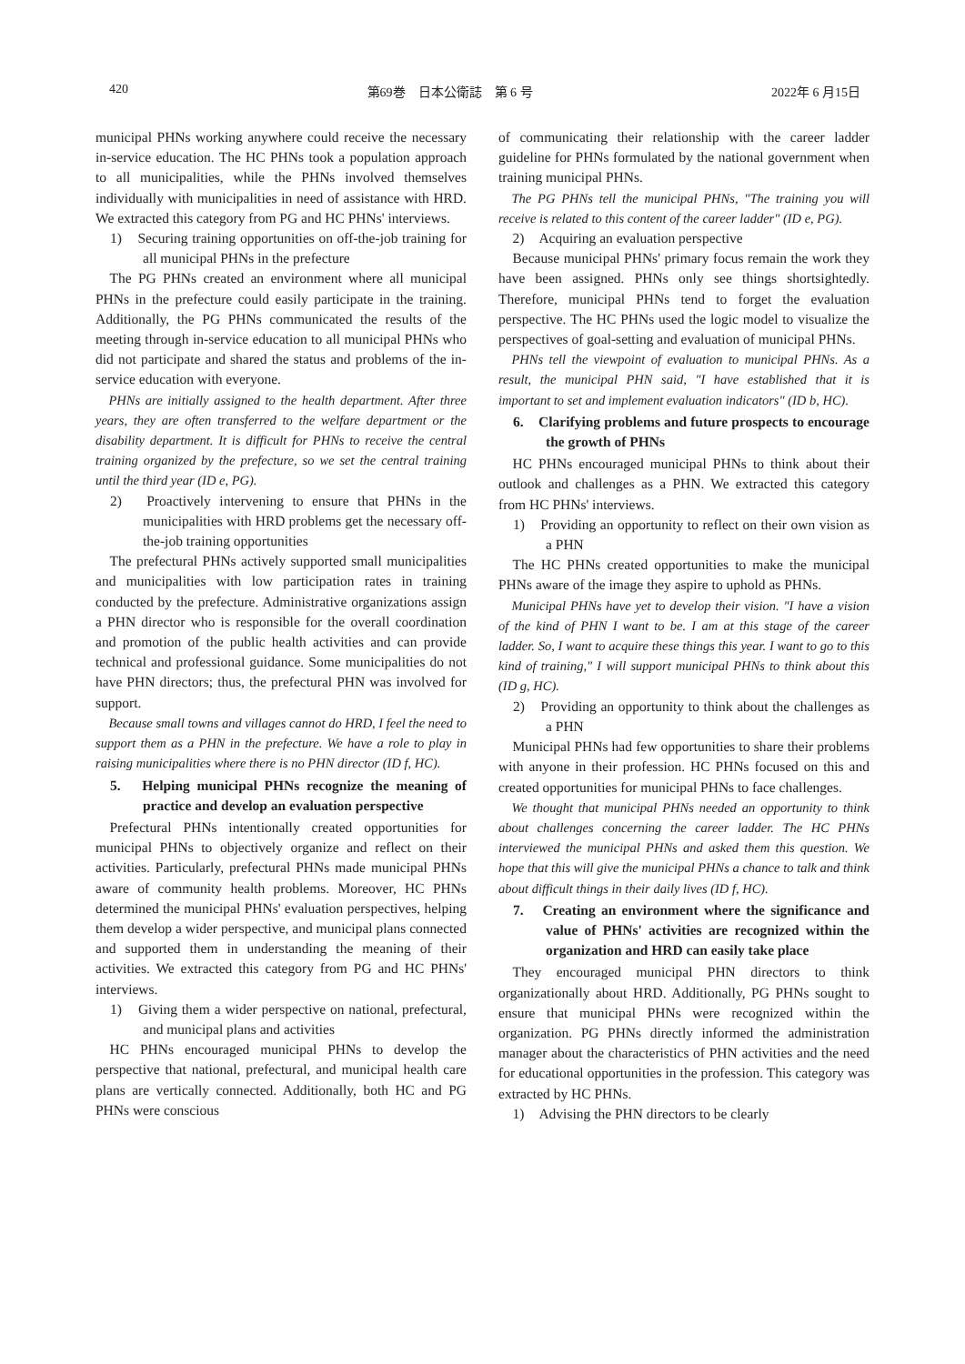420 第69巻　日本公衛誌　第 6 号 2022年 6 月15日
municipal PHNs working anywhere could receive the necessary in-service education. The HC PHNs took a population approach to all municipalities, while the PHNs involved themselves individually with municipalities in need of assistance with HRD. We extracted this category from PG and HC PHNs' interviews.
1)　Securing training opportunities on off-the-job training for all municipal PHNs in the prefecture
The PG PHNs created an environment where all municipal PHNs in the prefecture could easily participate in the training. Additionally, the PG PHNs communicated the results of the meeting through in-service education to all municipal PHNs who did not participate and shared the status and problems of the in-service education with everyone.
PHNs are initially assigned to the health department. After three years, they are often transferred to the welfare department or the disability department. It is difficult for PHNs to receive the central training organized by the prefecture, so we set the central training until the third year (ID e, PG).
2)　Proactively intervening to ensure that PHNs in the municipalities with HRD problems get the necessary off-the-job training opportunities
The prefectural PHNs actively supported small municipalities and municipalities with low participation rates in training conducted by the prefecture. Administrative organizations assign a PHN director who is responsible for the overall coordination and promotion of the public health activities and can provide technical and professional guidance. Some municipalities do not have PHN directors; thus, the prefectural PHN was involved for support.
Because small towns and villages cannot do HRD, I feel the need to support them as a PHN in the prefecture. We have a role to play in raising municipalities where there is no PHN director (ID f, HC).
5.　Helping municipal PHNs recognize the meaning of practice and develop an evaluation perspective
Prefectural PHNs intentionally created opportunities for municipal PHNs to objectively organize and reflect on their activities. Particularly, prefectural PHNs made municipal PHNs aware of community health problems. Moreover, HC PHNs determined the municipal PHNs' evaluation perspectives, helping them develop a wider perspective, and municipal plans connected and supported them in understanding the meaning of their activities. We extracted this category from PG and HC PHNs' interviews.
1)　Giving them a wider perspective on national, prefectural, and municipal plans and activities
HC PHNs encouraged municipal PHNs to develop the perspective that national, prefectural, and municipal health care plans are vertically connected. Additionally, both HC and PG PHNs were conscious
of communicating their relationship with the career ladder guideline for PHNs formulated by the national government when training municipal PHNs.
The PG PHNs tell the municipal PHNs, "The training you will receive is related to this content of the career ladder" (ID e, PG).
2)　Acquiring an evaluation perspective
Because municipal PHNs' primary focus remain the work they have been assigned. PHNs only see things shortsightedly. Therefore, municipal PHNs tend to forget the evaluation perspective. The HC PHNs used the logic model to visualize the perspectives of goal-setting and evaluation of municipal PHNs.
PHNs tell the viewpoint of evaluation to municipal PHNs. As a result, the municipal PHN said, "I have established that it is important to set and implement evaluation indicators" (ID b, HC).
6.　Clarifying problems and future prospects to encourage the growth of PHNs
HC PHNs encouraged municipal PHNs to think about their outlook and challenges as a PHN. We extracted this category from HC PHNs' interviews.
1)　Providing an opportunity to reflect on their own vision as a PHN
The HC PHNs created opportunities to make the municipal PHNs aware of the image they aspire to uphold as PHNs.
Municipal PHNs have yet to develop their vision. "I have a vision of the kind of PHN I want to be. I am at this stage of the career ladder. So, I want to acquire these things this year. I want to go to this kind of training," I will support municipal PHNs to think about this (ID g, HC).
2)　Providing an opportunity to think about the challenges as a PHN
Municipal PHNs had few opportunities to share their problems with anyone in their profession. HC PHNs focused on this and created opportunities for municipal PHNs to face challenges.
We thought that municipal PHNs needed an opportunity to think about challenges concerning the career ladder. The HC PHNs interviewed the municipal PHNs and asked them this question. We hope that this will give the municipal PHNs a chance to talk and think about difficult things in their daily lives (ID f, HC).
7.　Creating an environment where the significance and value of PHNs' activities are recognized within the organization and HRD can easily take place
They encouraged municipal PHN directors to think organizationally about HRD. Additionally, PG PHNs sought to ensure that municipal PHNs were recognized within the organization. PG PHNs directly informed the administration manager about the characteristics of PHN activities and the need for educational opportunities in the profession. This category was extracted by HC PHNs.
1)　Advising the PHN directors to be clearly